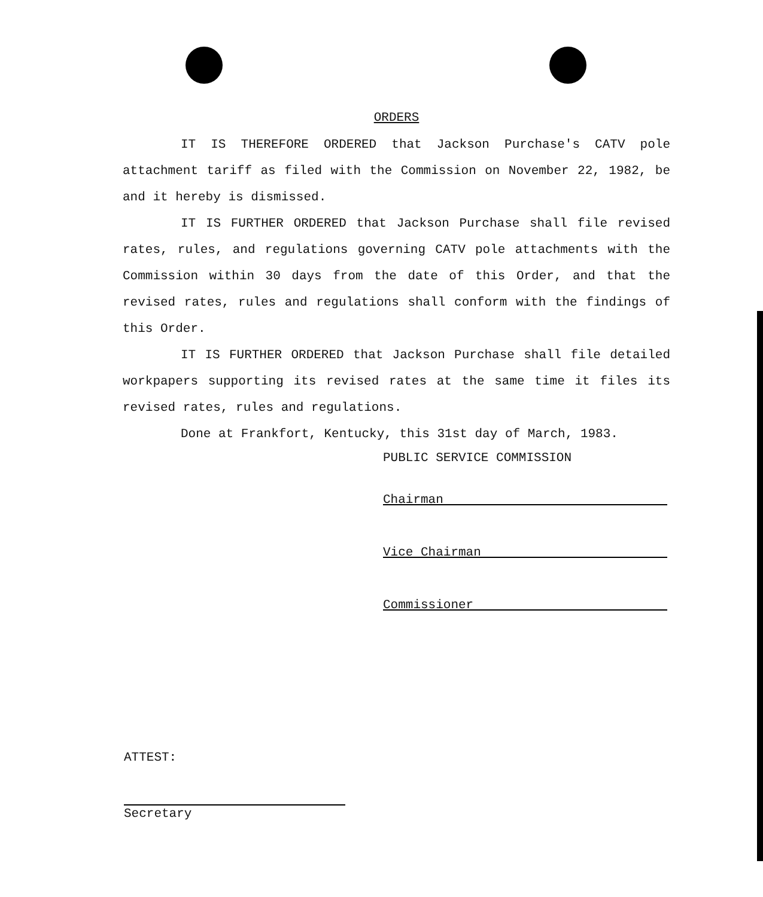ORDERS
IT IS THEREFORE ORDERED that Jackson Purchase's CATV pole attachment tariff as filed with the Commission on November 22, 1982, be and it hereby is dismissed.
IT IS FURTHER ORDERED that Jackson Purchase shall file revised rates, rules, and regulations governing CATV pole attachments with the Commission within 30 days from the date of this Order, and that the revised rates, rules and regulations shall conform with the findings of this Order.
IT IS FURTHER ORDERED that Jackson Purchase shall file detailed workpapers supporting its revised rates at the same time it files its revised rates, rules and regulations.
Done at Frankfort, Kentucky, this 31st day of March, 1983.
PUBLIC SERVICE COMMISSION
Chairman
Vice Chairman
Commissioner
ATTEST:
Secretary